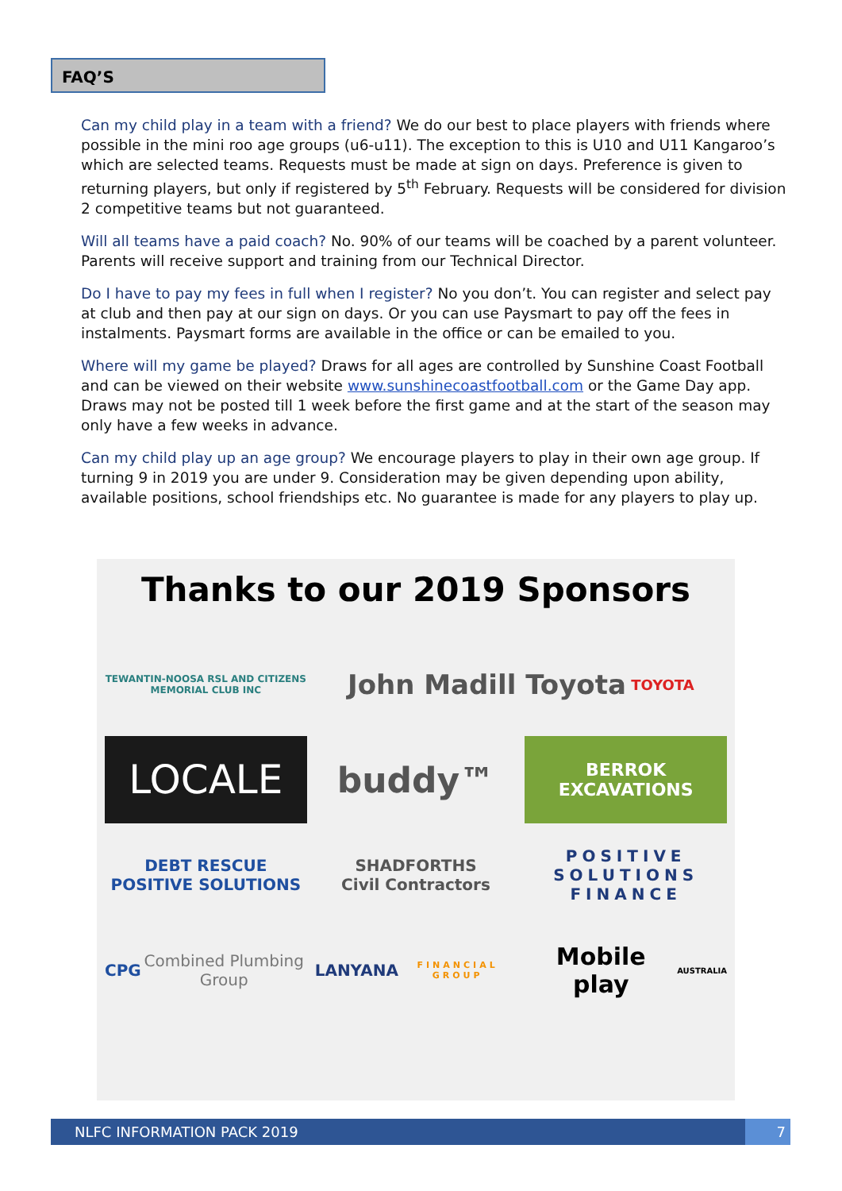FAQ’S
Can my child play in a team with a friend? We do our best to place players with friends where possible in the mini roo age groups (u6-u11). The exception to this is U10 and U11 Kangaroo’s which are selected teams. Requests must be made at sign on days. Preference is given to returning players, but only if registered by 5<sup>th</sup> February. Requests will be considered for division 2 competitive teams but not guaranteed.
Will all teams have a paid coach? No. 90% of our teams will be coached by a parent volunteer. Parents will receive support and training from our Technical Director.
Do I have to pay my fees in full when I register? No you don’t. You can register and select pay at club and then pay at our sign on days. Or you can use Paysmart to pay off the fees in instalments. Paysmart forms are available in the office or can be emailed to you.
Where will my game be played? Draws for all ages are controlled by Sunshine Coast Football and can be viewed on their website www.sunshinecoastfootball.com or the Game Day app. Draws may not be posted till 1 week before the first game and at the start of the season may only have a few weeks in advance.
Can my child play up an age group? We encourage players to play in their own age group. If turning 9 in 2019 you are under 9. Consideration may be given depending upon ability, available positions, school friendships etc. No guarantee is made for any players to play up.
Thanks to our 2019 Sponsors
TEWANTIN-NOOSA RSL AND CITIZENS MEMORIAL CLUB INC
John Madill Toyota TOYOTA
LOCALE
buddy™
BERROK EXCAVATIONS
DEBT RESCUE
POSITIVE SOLUTIONS
SHADFORTHS
Civil Contractors
POSITIVE SOLUTIONS FINANCE
CPG
Combined Plumbing Group
LANYANA
FINANCIAL GROUP
Mobile play
AUSTRALIA
NLFC INFORMATION PACK 2019 7